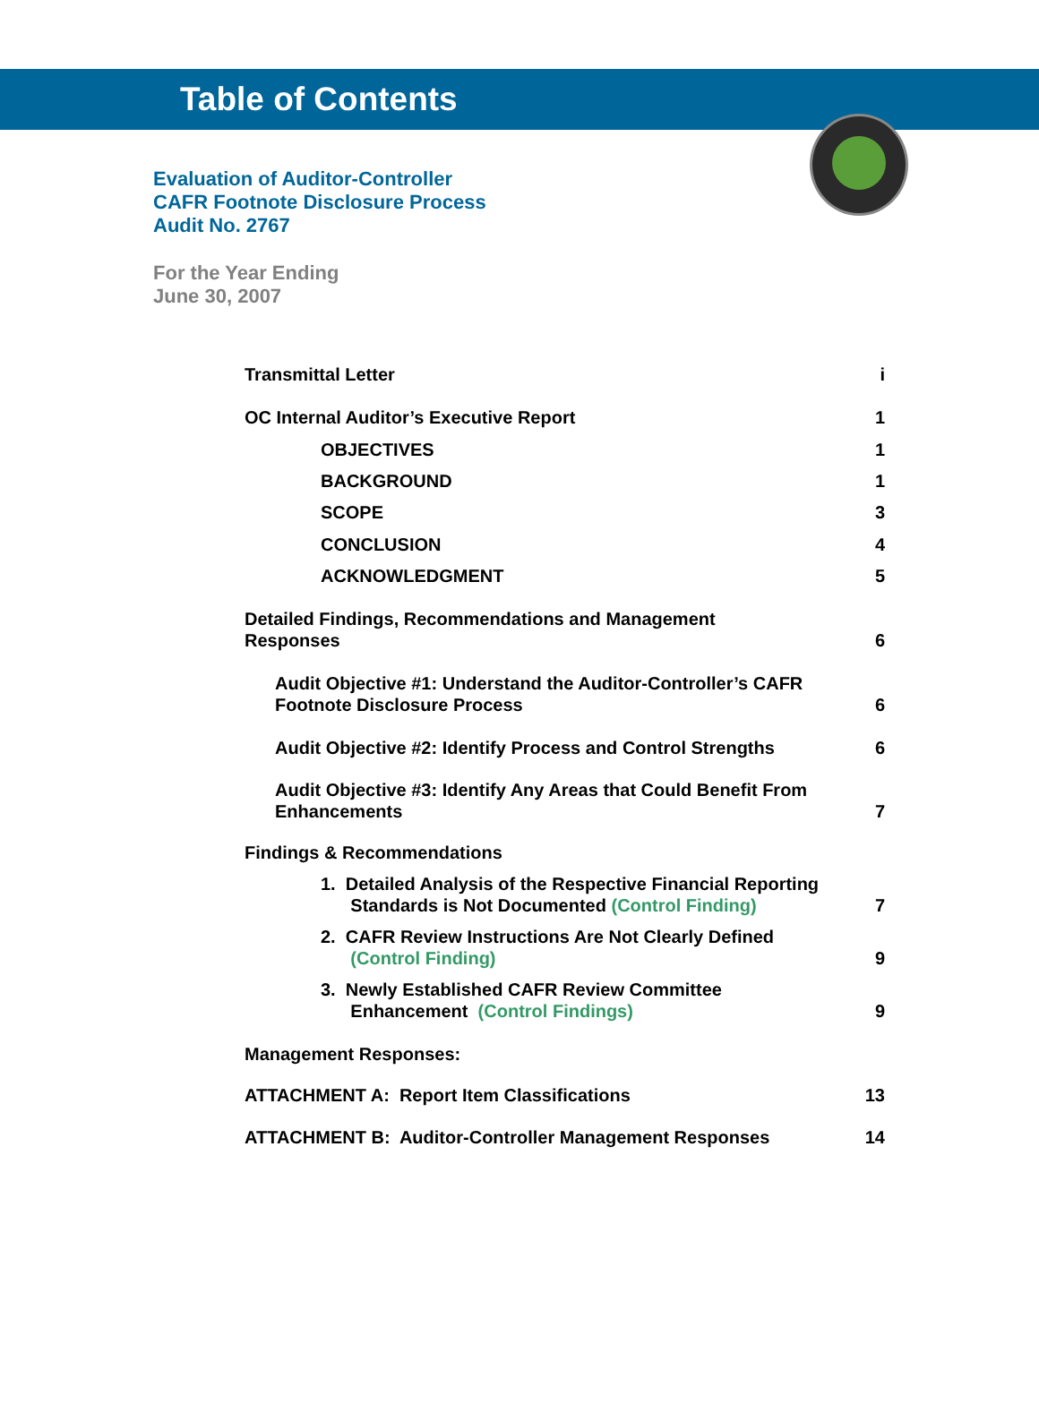Table of Contents
Evaluation of Auditor-Controller
CAFR Footnote Disclosure Process
Audit No. 2767
For the Year Ending
June 30, 2007
Transmittal Letter i
OC Internal Auditor’s Executive Report 1
OBJECTIVES 1
BACKGROUND 1
SCOPE 3
CONCLUSION 4
ACKNOWLEDGMENT 5
Detailed Findings, Recommendations and Management
Responses 6
Audit Objective #1: Understand the Auditor-Controller’s CAFR
Footnote Disclosure Process 6
Audit Objective #2: Identify Process and Control Strengths 6
Audit Objective #3: Identify Any Areas that Could Benefit From
Enhancements 7
Findings & Recommendations
1. Detailed Analysis of the Respective Financial Reporting
Standards is Not Documented (Control Finding) 7
2. CAFR Review Instructions Are Not Clearly Defined
(Control Finding) 9
3. Newly Established CAFR Review Committee
Enhancement (Control Findings) 9
Management Responses:
ATTACHMENT A: Report Item Classifications 13
ATTACHMENT B: Auditor-Controller Management Responses 14